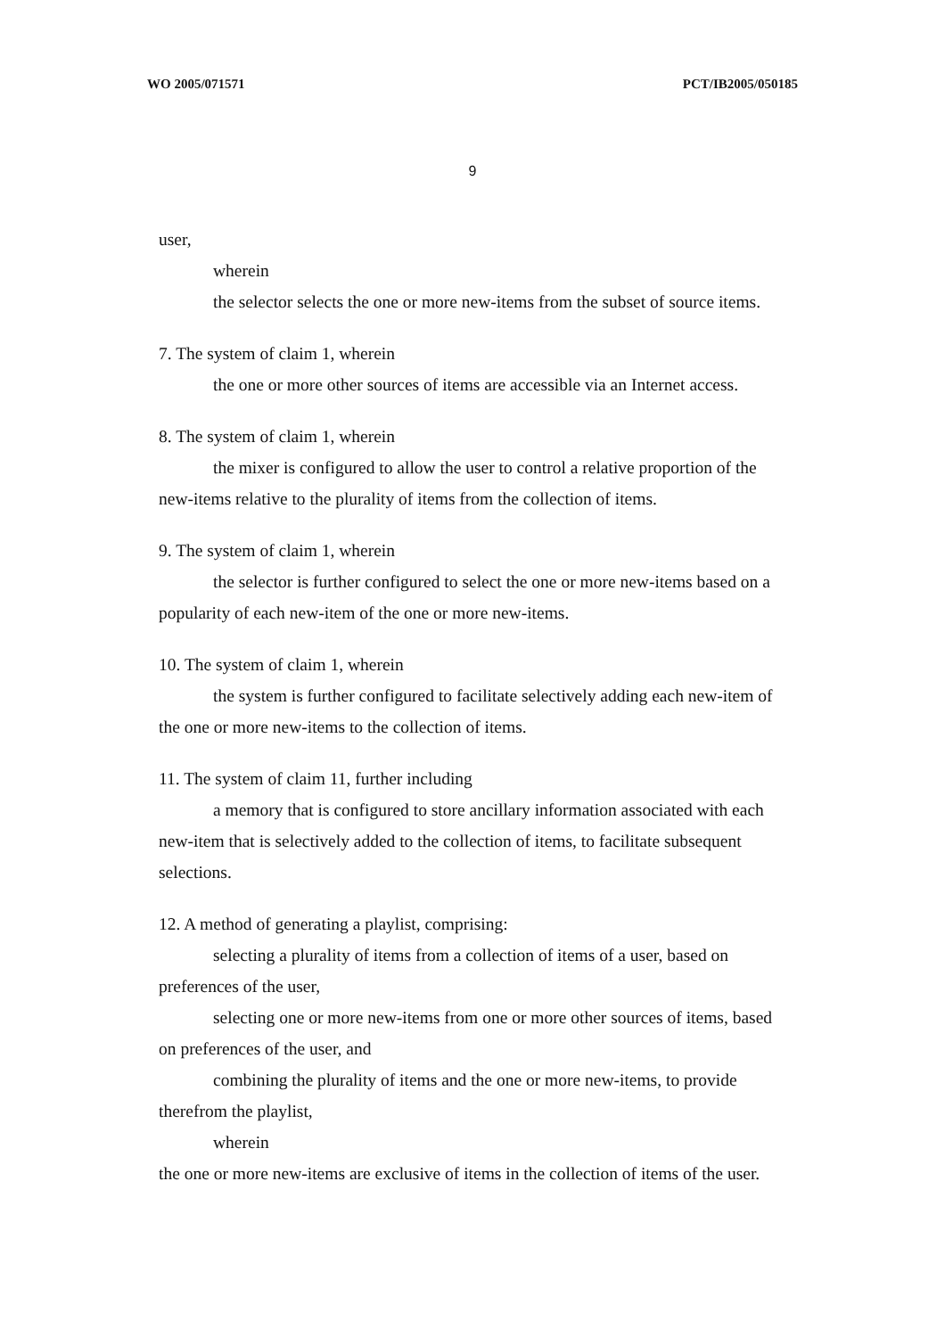WO 2005/071571 PCT/IB2005/050185
9
user,
wherein
the selector selects the one or more new-items from the subset of source items.
7. The system of claim 1, wherein
the one or more other sources of items are accessible via an Internet access.
8. The system of claim 1, wherein
the mixer is configured to allow the user to control a relative proportion of the new-items relative to the plurality of items from the collection of items.
9. The system of claim 1, wherein
the selector is further configured to select the one or more new-items based on a popularity of each new-item of the one or more new-items.
10. The system of claim 1, wherein
the system is further configured to facilitate selectively adding each new-item of the one or more new-items to the collection of items.
11. The system of claim 11, further including
a memory that is configured to store ancillary information associated with each new-item that is selectively added to the collection of items, to facilitate subsequent selections.
12. A method of generating a playlist, comprising:
selecting a plurality of items from a collection of items of a user, based on preferences of the user,
selecting one or more new-items from one or more other sources of items, based on preferences of the user, and
combining the plurality of items and the one or more new-items, to provide therefrom the playlist,
wherein
the one or more new-items are exclusive of items in the collection of items of the user.